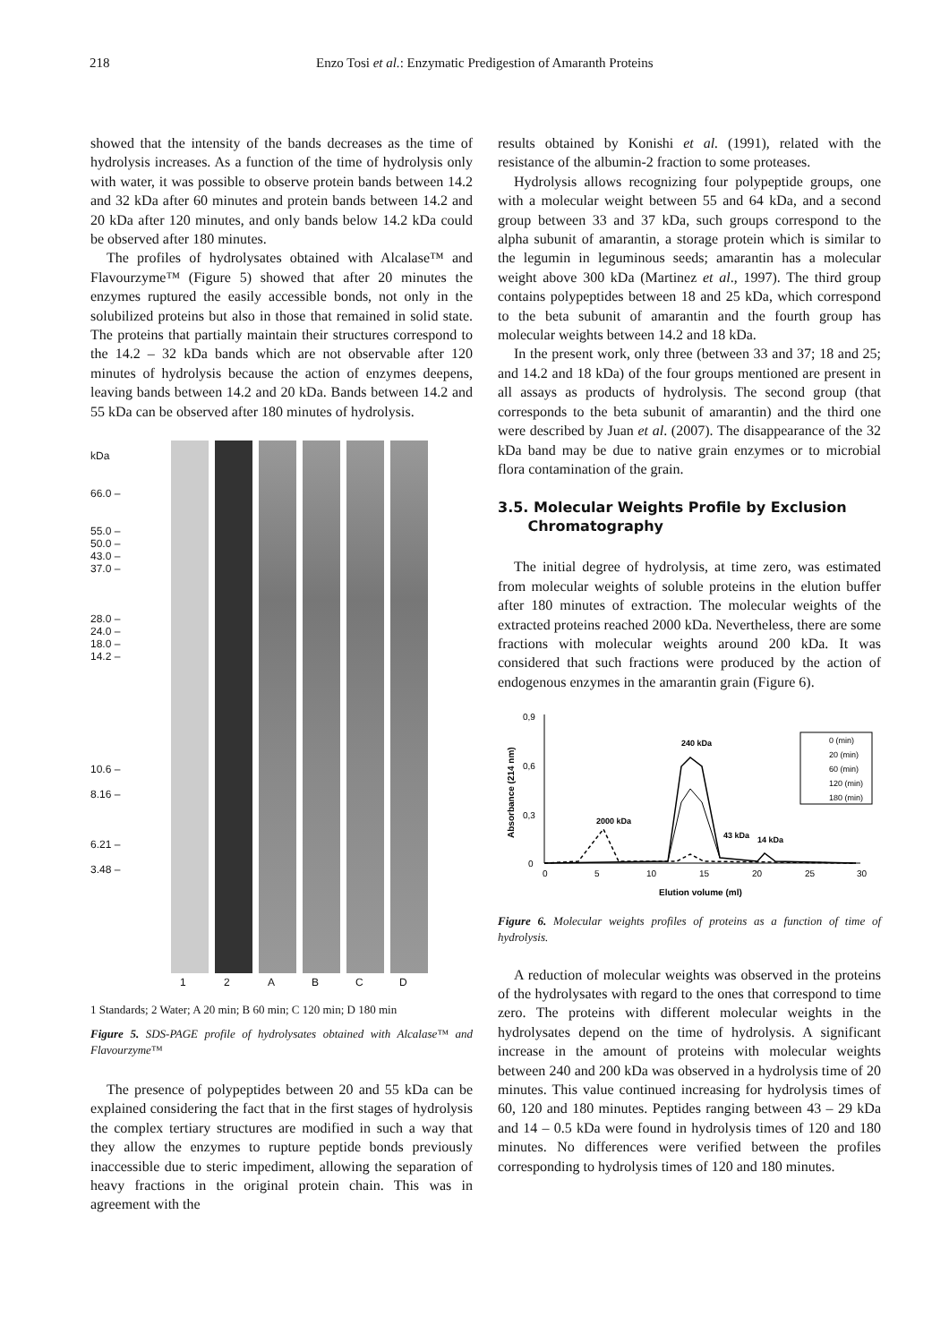218 Enzo Tosi et al.: Enzymatic Predigestion of Amaranth Proteins
showed that the intensity of the bands decreases as the time of hydrolysis increases. As a function of the time of hydrolysis only with water, it was possible to observe protein bands between 14.2 and 32 kDa after 60 minutes and protein bands between 14.2 and 20 kDa after 120 minutes, and only bands below 14.2 kDa could be observed after 180 minutes.
The profiles of hydrolysates obtained with Alcalase™ and Flavourzyme™ (Figure 5) showed that after 20 minutes the enzymes ruptured the easily accessible bonds, not only in the solubilized proteins but also in those that remained in solid state. The proteins that partially maintain their structures correspond to the 14.2 – 32 kDa bands which are not observable after 120 minutes of hydrolysis because the action of enzymes deepens, leaving bands between 14.2 and 20 kDa. Bands between 14.2 and 55 kDa can be observed after 180 minutes of hydrolysis.
kDa
66.0 –
55.0 –
50.0 –
43.0 –
37.0 –
28.0 –
24.0 –
18.0 –
14.2 –
10.6 –
8.16 –
6.21 –
3.48 –
12 ABCD
1 Standards; 2 Water; A 20 min; B 60 min; C 120 min; D 180 min
Figure 5. SDS-PAGE profile of hydrolysates obtained with Alcalase™ and Flavourzyme™
The presence of polypeptides between 20 and 55 kDa can be explained considering the fact that in the first stages of hydrolysis the complex tertiary structures are modified in such a way that they allow the enzymes to rupture peptide bonds previously inaccessible due to steric impediment, allowing the separation of heavy fractions in the original protein chain. This was in agreement with the
results obtained by Konishi et al. (1991), related with the resistance of the albumin-2 fraction to some proteases.
Hydrolysis allows recognizing four polypeptide groups, one with a molecular weight between 55 and 64 kDa, and a second group between 33 and 37 kDa, such groups correspond to the alpha subunit of amarantin, a storage protein which is similar to the legumin in leguminous seeds; amarantin has a molecular weight above 300 kDa (Martinez et al., 1997). The third group contains polypeptides between 18 and 25 kDa, which correspond to the beta subunit of amarantin and the fourth group has molecular weights between 14.2 and 18 kDa.
In the present work, only three (between 33 and 37; 18 and 25; and 14.2 and 18 kDa) of the four groups mentioned are present in all assays as products of hydrolysis. The second group (that corresponds to the beta subunit of amarantin) and the third one were described by Juan et al. (2007). The disappearance of the 32 kDa band may be due to native grain enzymes or to microbial flora contamination of the grain.
3.5. Molecular Weights Profile by Exclusion
Chromatography
The initial degree of hydrolysis, at time zero, was estimated from molecular weights of soluble proteins in the elution buffer after 180 minutes of extraction. The molecular weights of the extracted proteins reached 2000 kDa. Nevertheless, there are some fractions with molecular weights around 200 kDa. It was considered that such fractions were produced by the action of endogenous enzymes in the amarantin grain (Figure 6).
0,9
0,6
0,3
0
0
5
10
15
20
25
30
Elution volume (ml)
Absorbance (214 nm)
240 kDa
2000 kDa
43 kDa
14 kDa
0 (min)
20 (min)
60 (min)
120 (min)
180 (min)
Figure 6. Molecular weights profiles of proteins as a function of time of hydrolysis.
A reduction of molecular weights was observed in the proteins of the hydrolysates with regard to the ones that correspond to time zero. The proteins with different molecular weights in the hydrolysates depend on the time of hydrolysis. A significant increase in the amount of proteins with molecular weights between 240 and 200 kDa was observed in a hydrolysis time of 20 minutes. This value continued increasing for hydrolysis times of 60, 120 and 180 minutes. Peptides ranging between 43 – 29 kDa and 14 – 0.5 kDa were found in hydrolysis times of 120 and 180 minutes. No differences were verified between the profiles corresponding to hydrolysis times of 120 and 180 minutes.